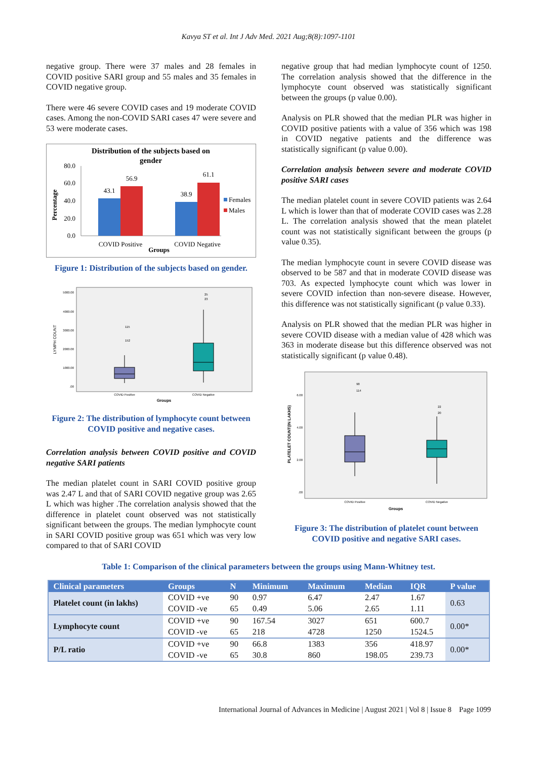Kavya ST et al. Int J Adv Med. 2021 Aug;8(8):1097-1101
negative group. There were 37 males and 28 females in COVID positive SARI group and 55 males and 35 females in COVID negative group.
There were 46 severe COVID cases and 19 moderate COVID cases. Among the non-COVID SARI cases 47 were severe and 53 were moderate cases.
Distribution of the subjects based on
gender
80.0
60.0
40.0
20.0
0.0
43.1
56.9
38.9
61.1
COVID Positive
COVID Negative
Groups
Percentage
Females
Males
Figure 1: Distribution of the subjects based on gender.
5000.00
4000.00
3000.00
2000.00
1000.00
.00
LYMPH COUNT
115
152
25
23
COVID Positive
COVID Negative
Groups
Figure 2: The distribution of lymphocyte count between COVID positive and negative cases.
Correlation analysis between COVID positive and COVID negative SARI patients
The median platelet count in SARI COVID positive group was 2.47 L and that of SARI COVID negative group was 2.65 L which was higher .The correlation analysis showed that the difference in platelet count observed was not statistically significant between the groups. The median lymphocyte count in SARI COVID positive group was 651 which was very low compared to that of SARI COVID
negative group that had median lymphocyte count of 1250. The correlation analysis showed that the difference in the lymphocyte count observed was statistically significant between the groups (p value 0.00).
Analysis on PLR showed that the median PLR was higher in COVID positive patients with a value of 356 which was 198 in COVID negative patients and the difference was statistically significant (p value 0.00).
Correlation analysis between severe and moderate COVID positive SARI cases
The median platelet count in severe COVID patients was 2.64 L which is lower than that of moderate COVID cases was 2.28 L. The correlation analysis showed that the mean platelet count was not statistically significant between the groups (p value 0.35).
The median lymphocyte count in severe COVID disease was observed to be 587 and that in moderate COVID disease was 703. As expected lymphocyte count which was lower in severe COVID infection than non-severe disease. However, this difference was not statistically significant (p value 0.33).
Analysis on PLR showed that the median PLR was higher in severe COVID disease with a median value of 428 which was 363 in moderate disease but this difference observed was not statistically significant (p value 0.48).
6.00
4.00
2.00
.00
PLATELET COUNT(IN LAKHS)
98
114
22
20
COVID Positive
COVID Negative
Groups
Figure 3: The distribution of platelet count between COVID positive and negative SARI cases.
Table 1: Comparison of the clinical parameters between the groups using Mann-Whitney test.
| Clinical parameters | Groups | N | Minimum | Maximum | Median | IQR | P value |
| --- | --- | --- | --- | --- | --- | --- | --- |
| Platelet count (in lakhs) | COVID +ve | 90 | 0.97 | 6.47 | 2.47 | 1.67 | 0.63 |
| | COVID -ve | 65 | 0.49 | 5.06 | 2.65 | 1.11 | |
| Lymphocyte count | COVID +ve | 90 | 167.54 | 3027 | 651 | 600.7 | 0.00* |
| | COVID -ve | 65 | 218 | 4728 | 1250 | 1524.5 | |
| P/L ratio | COVID +ve | 90 | 66.8 | 1383 | 356 | 418.97 | 0.00* |
| | COVID -ve | 65 | 30.8 | 860 | 198.05 | 239.73 | |
International Journal of Advances in Medicine | August 2021 | Vol 8 | Issue 8 Page 1099